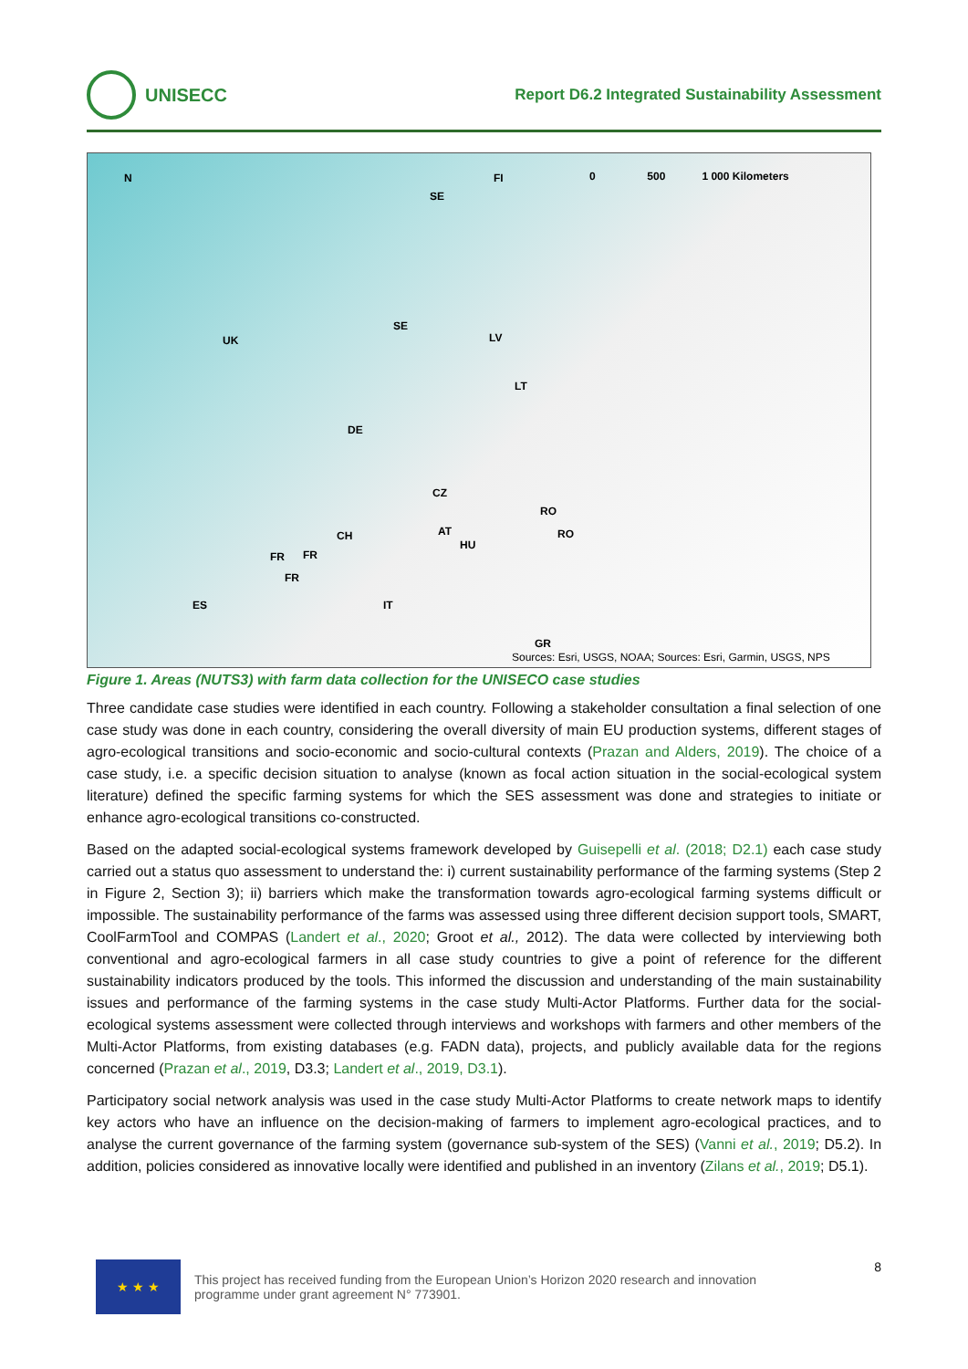UNISECC
Report D6.2 Integrated Sustainability Assessment
N 0 500 1 000 Kilometers FI
SE
SE
UK LV
LT
DE
CZ
RO
CH AT
HU
RO
FR FR
FR
ES IT
GR
Sources: Esri, USGS, NOAA; Sources: Esri, Garmin, USGS, NPS
Figure 1. Areas (NUTS3) with farm data collection for the UNISECO case studies
Three candidate case studies were identified in each country. Following a stakeholder consultation a final selection of one case study was done in each country, considering the overall diversity of main EU production systems, different stages of agro-ecological transitions and socio-economic and socio-cultural contexts (Prazan and Alders, 2019). The choice of a case study, i.e. a specific decision situation to analyse (known as focal action situation in the social-ecological system literature) defined the specific farming systems for which the SES assessment was done and strategies to initiate or enhance agro-ecological transitions co-constructed.
Based on the adapted social-ecological systems framework developed by Guisepelli et al. (2018; D2.1) each case study carried out a status quo assessment to understand the: i) current sustainability performance of the farming systems (Step 2 in Figure 2, Section 3); ii) barriers which make the transformation towards agro-ecological farming systems difficult or impossible. The sustainability performance of the farms was assessed using three different decision support tools, SMART, CoolFarmTool and COMPAS (Landert et al., 2020; Groot et al., 2012). The data were collected by interviewing both conventional and agro-ecological farmers in all case study countries to give a point of reference for the different sustainability indicators produced by the tools. This informed the discussion and understanding of the main sustainability issues and performance of the farming systems in the case study Multi-Actor Platforms. Further data for the social-ecological systems assessment were collected through interviews and workshops with farmers and other members of the Multi-Actor Platforms, from existing databases (e.g. FADN data), projects, and publicly available data for the regions concerned (Prazan et al., 2019, D3.3; Landert et al., 2019, D3.1).
Participatory social network analysis was used in the case study Multi-Actor Platforms to create network maps to identify key actors who have an influence on the decision-making of farmers to implement agro-ecological practices, and to analyse the current governance of the farming system (governance sub-system of the SES) (Vanni et al., 2019; D5.2). In addition, policies considered as innovative locally were identified and published in an inventory (Zilans et al., 2019; D5.1).
★ ★ ★
This project has received funding from the European Union’s Horizon 2020 research and innovation
programme under grant agreement N° 773901.
8